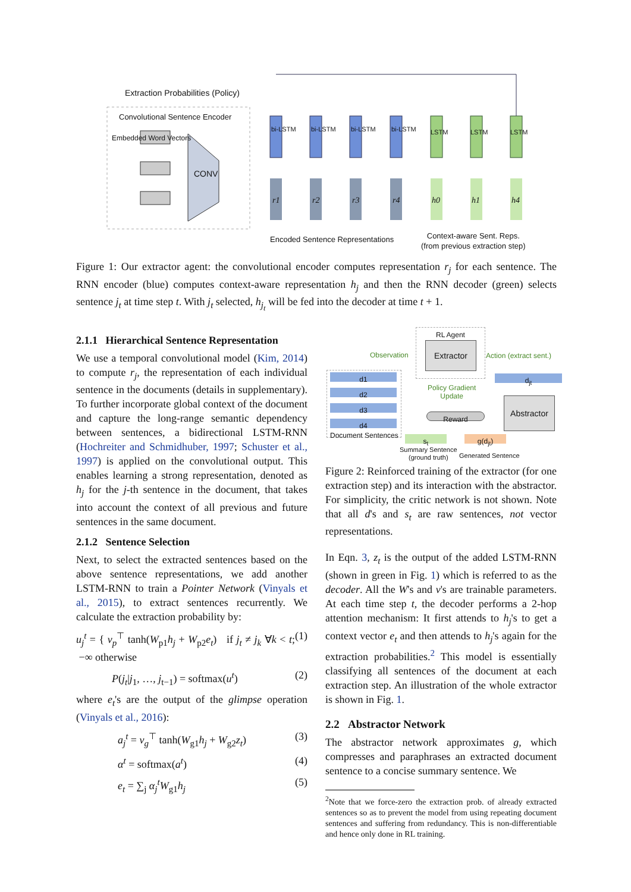Extraction Probabilities (Policy)
Convolutional Sentence Encoder
CONV
Embedded Word Vectors
bi-LSTM bi-LSTM bi-LSTM bi-LSTM LSTM LSTM LSTM
r1 r2 r3 r4 h0 h1 h4
Encoded Sentence Representations
Context-aware Sent. Reps.
(from previous extraction step)
Figure 1: Our extractor agent: the convolutional encoder computes representation r<sub>j</sub> for each sentence. The RNN encoder (blue) computes context-aware representation h<sub>j</sub> and then the RNN decoder (green) selects sentence j<sub>t</sub> at time step t. With j<sub>t</sub> selected, h<sub>j<sub>t</sub></sub> will be fed into the decoder at time t + 1.
2.1.1 Hierarchical Sentence Representation
We use a temporal convolutional model (Kim, 2014) to compute r<sub>j</sub>, the representation of each individual sentence in the documents (details in supplementary). To further incorporate global context of the document and capture the long-range semantic dependency between sentences, a bidirectional LSTM-RNN (Hochreiter and Schmidhuber, 1997; Schuster et al., 1997) is applied on the convolutional output. This enables learning a strong representation, denoted as h<sub>j</sub> for the j-th sentence in the document, that takes into account the context of all previous and future sentences in the same document.
2.1.2 Sentence Selection
Next, to select the extracted sentences based on the above sentence representations, we add another LSTM-RNN to train a Pointer Network (Vinyals et al., 2015), to extract sentences recurrently. We calculate the extraction probability by:
u<sub>j</sub><sup>t</sup> = { v<sub>p</sub><sup>⊤</sup> tanh(W<sub>p1</sub>h<sub>j</sub> + W<sub>p2</sub>e<sub>t</sub>) if j<sub>t</sub> ≠ j<sub>k</sub> ∀k < t; −∞ otherwise (1)
P(j<sub>t</sub>|j<sub>1</sub>, …, j<sub>t−1</sub>) = softmax(u<sup>t</sup>) (2)
where e<sub>t</sub>'s are the output of the glimpse operation (Vinyals et al., 2016):
a<sub>j</sub><sup>t</sup> = v<sub>g</sub><sup>⊤</sup> tanh(W<sub>g1</sub>h<sub>j</sub> + W<sub>g2</sub>z<sub>t</sub>) (3)
α<sup>t</sup> = softmax(a<sup>t</sup>) (4)
e<sub>t</sub> = ∑<sub>j</sub> α<sub>j</sub><sup>t</sup>W<sub>g1</sub>h<sub>j</sub> (5)
RL Agent
Extractor
Observation Action (extract sent.)
d1
d2
d3
d4
Document Sentences
Policy Gradient
Update
d<sub>jt</sub>
Abstractor
Reward
s<sub>t</sub> g(d<sub>jt</sub>)
Summary Sentence
(ground truth)
Generated Sentence
Figure 2: Reinforced training of the extractor (for one extraction step) and its interaction with the abstractor. For simplicity, the critic network is not shown. Note that all d's and s<sub>t</sub> are raw sentences, not vector representations.
In Eqn. 3, z<sub>t</sub> is the output of the added LSTM-RNN (shown in green in Fig. 1) which is referred to as the decoder. All the W's and v's are trainable parameters. At each time step t, the decoder performs a 2-hop attention mechanism: It first attends to h<sub>j</sub>'s to get a context vector e<sub>t</sub> and then attends to h<sub>j</sub>'s again for the extraction probabilities.<sup>2</sup> This model is essentially classifying all sentences of the document at each extraction step. An illustration of the whole extractor is shown in Fig. 1.
2.2 Abstractor Network
The abstractor network approximates g, which compresses and paraphrases an extracted document sentence to a concise summary sentence. We
<sup>2</sup> Note that we force-zero the extraction prob. of already extracted sentences so as to prevent the model from using repeating document sentences and suffering from redundancy. This is non-differentiable and hence only done in RL training.